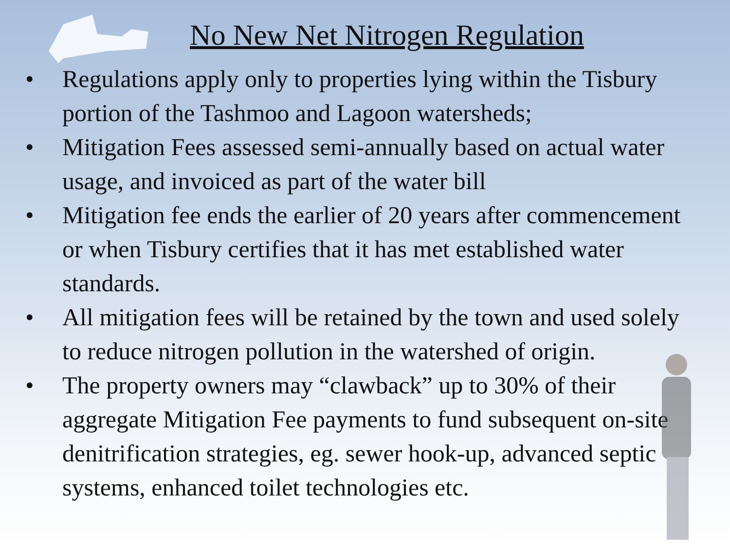No New Net Nitrogen Regulation
• Regulations apply only to properties lying within the Tisbury portion of the Tashmoo and Lagoon watersheds;
• Mitigation Fees assessed semi-annually based on actual water usage, and invoiced as part of the water bill
• Mitigation fee ends the earlier of 20 years after commencement or when Tisbury certifies that it has met established water standards.
• All mitigation fees will be retained by the town and used solely to reduce nitrogen pollution in the watershed of origin.
• The property owners may “clawback” up to 30% of their aggregate Mitigation Fee payments to fund subsequent on-site denitrification strategies, eg. sewer hook-up, advanced septic systems, enhanced toilet technologies etc.